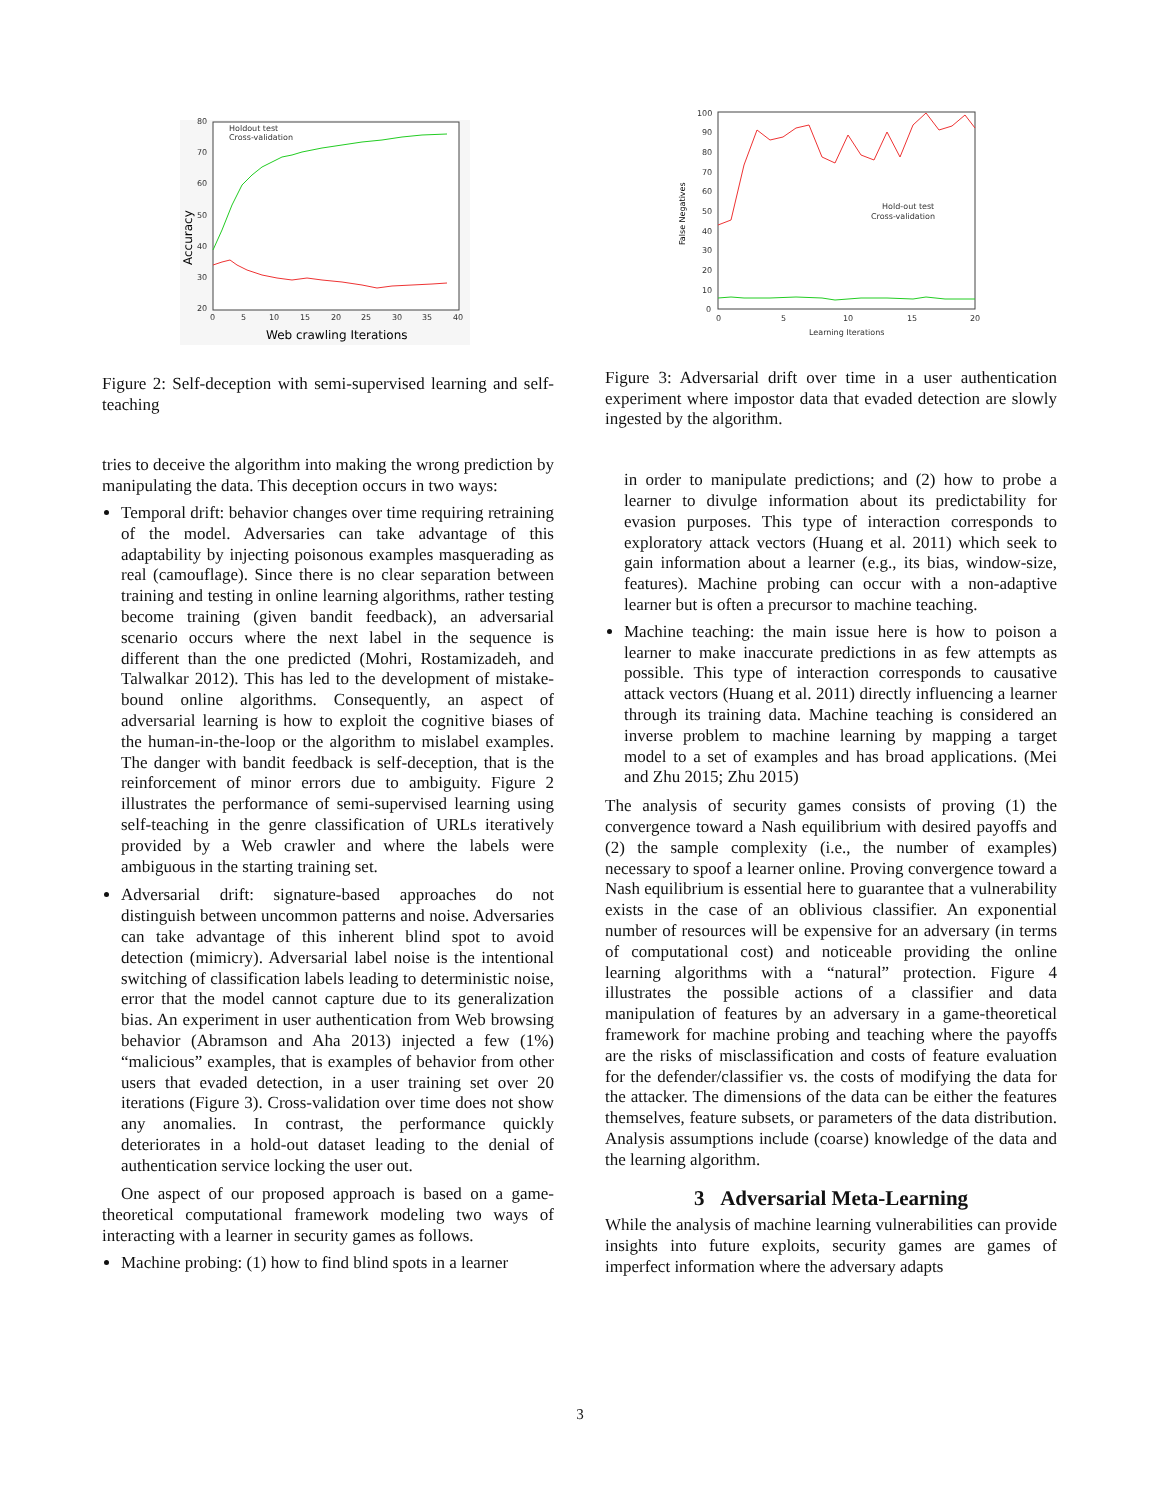80
70
60
50
40
30
20
0
5
10
15
20
25
30
35
40
Holdout test
Cross-validation
Web crawling Iterations
Accuracy
Figure 2: Self-deception with semi-supervised learning and self-teaching
tries to deceive the algorithm into making the wrong prediction by manipulating the data. This deception occurs in two ways:
Temporal drift: behavior changes over time requiring retraining of the model. Adversaries can take advantage of this adaptability by injecting poisonous examples masquerading as real (camouflage). Since there is no clear separation between training and testing in online learning algorithms, rather testing become training (given bandit feedback), an adversarial scenario occurs where the next label in the sequence is different than the one predicted (Mohri, Rostamizadeh, and Talwalkar 2012). This has led to the development of mistake-bound online algorithms. Consequently, an aspect of adversarial learning is how to exploit the cognitive biases of the human-in-the-loop or the algorithm to mislabel examples. The danger with bandit feedback is self-deception, that is the reinforcement of minor errors due to ambiguity. Figure 2 illustrates the performance of semi-supervised learning using self-teaching in the genre classification of URLs iteratively provided by a Web crawler and where the labels were ambiguous in the starting training set.
Adversarial drift: signature-based approaches do not distinguish between uncommon patterns and noise. Adversaries can take advantage of this inherent blind spot to avoid detection (mimicry). Adversarial label noise is the intentional switching of classification labels leading to deterministic noise, error that the model cannot capture due to its generalization bias. An experiment in user authentication from Web browsing behavior (Abramson and Aha 2013) injected a few (1%) “malicious” examples, that is examples of behavior from other users that evaded detection, in a user training set over 20 iterations (Figure 3). Cross-validation over time does not show any anomalies. In contrast, the performance quickly deteriorates in a hold-out dataset leading to the denial of authentication service locking the user out.
One aspect of our proposed approach is based on a game-theoretical computational framework modeling two ways of interacting with a learner in security games as follows.
Machine probing: (1) how to find blind spots in a learner
100
90
80
70
60
50
40
30
20
10
0
0
5
10
15
20
Hold-out test
Cross-validation
Learning Iterations
False Negatives
Figure 3: Adversarial drift over time in a user authentication experiment where impostor data that evaded detection are slowly ingested by the algorithm.
in order to manipulate predictions; and (2) how to probe a learner to divulge information about its predictability for evasion purposes. This type of interaction corresponds to exploratory attack vectors (Huang et al. 2011) which seek to gain information about a learner (e.g., its bias, window-size, features). Machine probing can occur with a non-adaptive learner but is often a precursor to machine teaching.
Machine teaching: the main issue here is how to poison a learner to make inaccurate predictions in as few attempts as possible. This type of interaction corresponds to causative attack vectors (Huang et al. 2011) directly influencing a learner through its training data. Machine teaching is considered an inverse problem to machine learning by mapping a target model to a set of examples and has broad applications. (Mei and Zhu 2015; Zhu 2015)
The analysis of security games consists of proving (1) the convergence toward a Nash equilibrium with desired payoffs and (2) the sample complexity (i.e., the number of examples) necessary to spoof a learner online. Proving convergence toward a Nash equilibrium is essential here to guarantee that a vulnerability exists in the case of an oblivious classifier. An exponential number of resources will be expensive for an adversary (in terms of computational cost) and noticeable providing the online learning algorithms with a “natural” protection. Figure 4 illustrates the possible actions of a classifier and data manipulation of features by an adversary in a game-theoretical framework for machine probing and teaching where the payoffs are the risks of misclassification and costs of feature evaluation for the defender/classifier vs. the costs of modifying the data for the attacker. The dimensions of the data can be either the features themselves, feature subsets, or parameters of the data distribution. Analysis assumptions include (coarse) knowledge of the data and the learning algorithm.
3 Adversarial Meta-Learning
While the analysis of machine learning vulnerabilities can provide insights into future exploits, security games are games of imperfect information where the adversary adapts
3